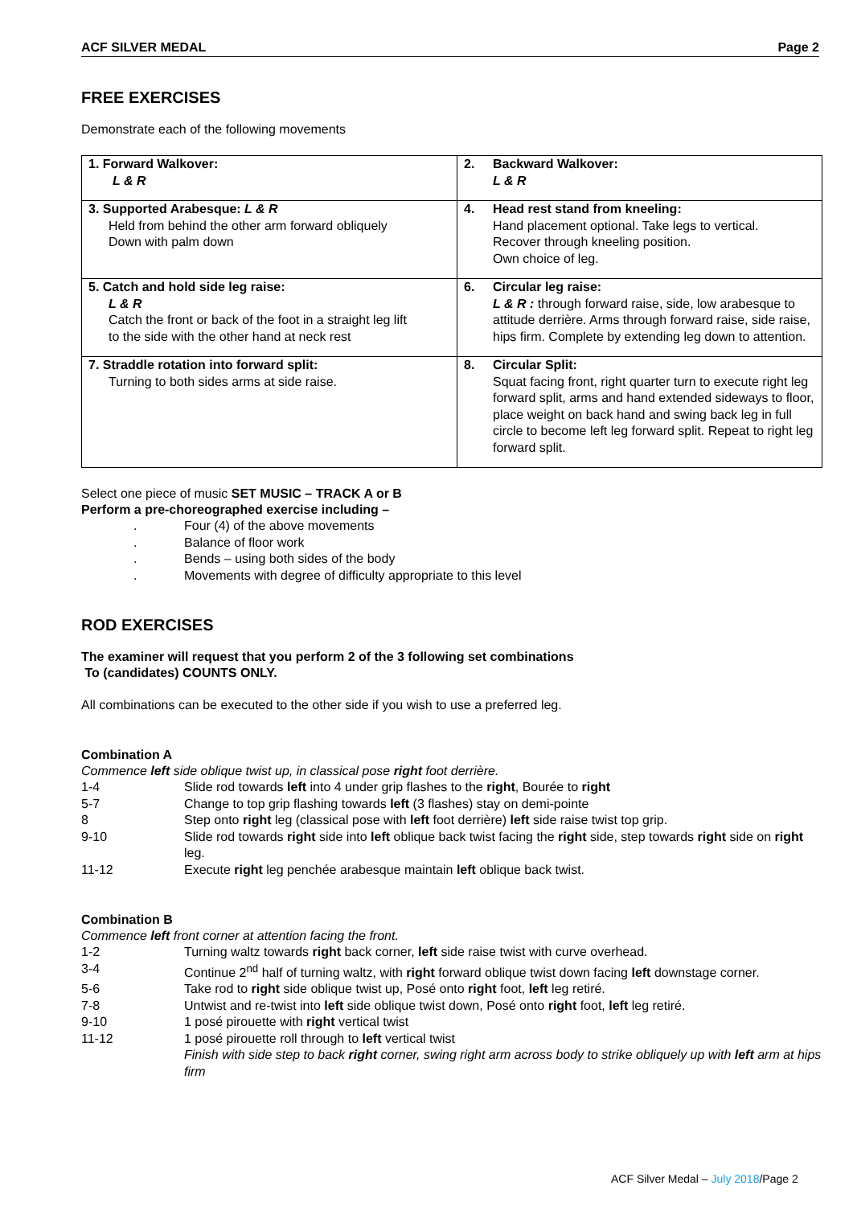ACF SILVER MEDAL Page 2
FREE EXERCISES
Demonstrate each of the following movements
| 1. Forward Walkover: L & R | 2. | Backward Walkover: L & R |
| 3. Supported Arabesque: L & R Held from behind the other arm forward obliquely Down with palm down | 4. | Head rest stand from kneeling: Hand placement optional. Take legs to vertical. Recover through kneeling position. Own choice of leg. |
| 5. Catch and hold side leg raise: L & R Catch the front or back of the foot in a straight leg lift to the side with the other hand at neck rest | 6. | Circular leg raise: L & R : through forward raise, side, low arabesque to attitude derrière. Arms through forward raise, side raise, hips firm. Complete by extending leg down to attention. |
| 7. Straddle rotation into forward split: Turning to both sides arms at side raise. | 8. | Circular Split: Squat facing front, right quarter turn to execute right leg forward split, arms and hand extended sideways to floor, place weight on back hand and swing back leg in full circle to become left leg forward split. Repeat to right leg forward split. |
Select one piece of music SET MUSIC – TRACK A or B
Perform a pre-choreographed exercise including –
. Four (4) of the above movements
. Balance of floor work
. Bends – using both sides of the body
. Movements with degree of difficulty appropriate to this level
ROD EXERCISES
The examiner will request that you perform 2 of the 3 following set combinations
To (candidates) COUNTS ONLY.
All combinations can be executed to the other side if you wish to use a preferred leg.
Combination A
Commence left side oblique twist up, in classical pose right foot derrière.
1-4 Slide rod towards left into 4 under grip flashes to the right, Bourée to right
5-7 Change to top grip flashing towards left (3 flashes) stay on demi-pointe
8 Step onto right leg (classical pose with left foot derrière) left side raise twist top grip.
9-10 Slide rod towards right side into left oblique back twist facing the right side, step towards right side on right leg.
11-12 Execute right leg penchée arabesque maintain left oblique back twist.
Combination B
Commence left front corner at attention facing the front.
1-2 Turning waltz towards right back corner, left side raise twist with curve overhead.
3-4 Continue 2<sup>nd</sup> half of turning waltz, with right forward oblique twist down facing left downstage corner.
5-6 Take rod to right side oblique twist up, Posé onto right foot, left leg retiré.
7-8 Untwist and re-twist into left side oblique twist down, Posé onto right foot, left leg retiré.
9-10 1 posé pirouette with right vertical twist
11-12 1 posé pirouette roll through to left vertical twist
Finish with side step to back right corner, swing right arm across body to strike obliquely up with left arm at hips firm
ACF Silver Medal – July 2018/Page 2